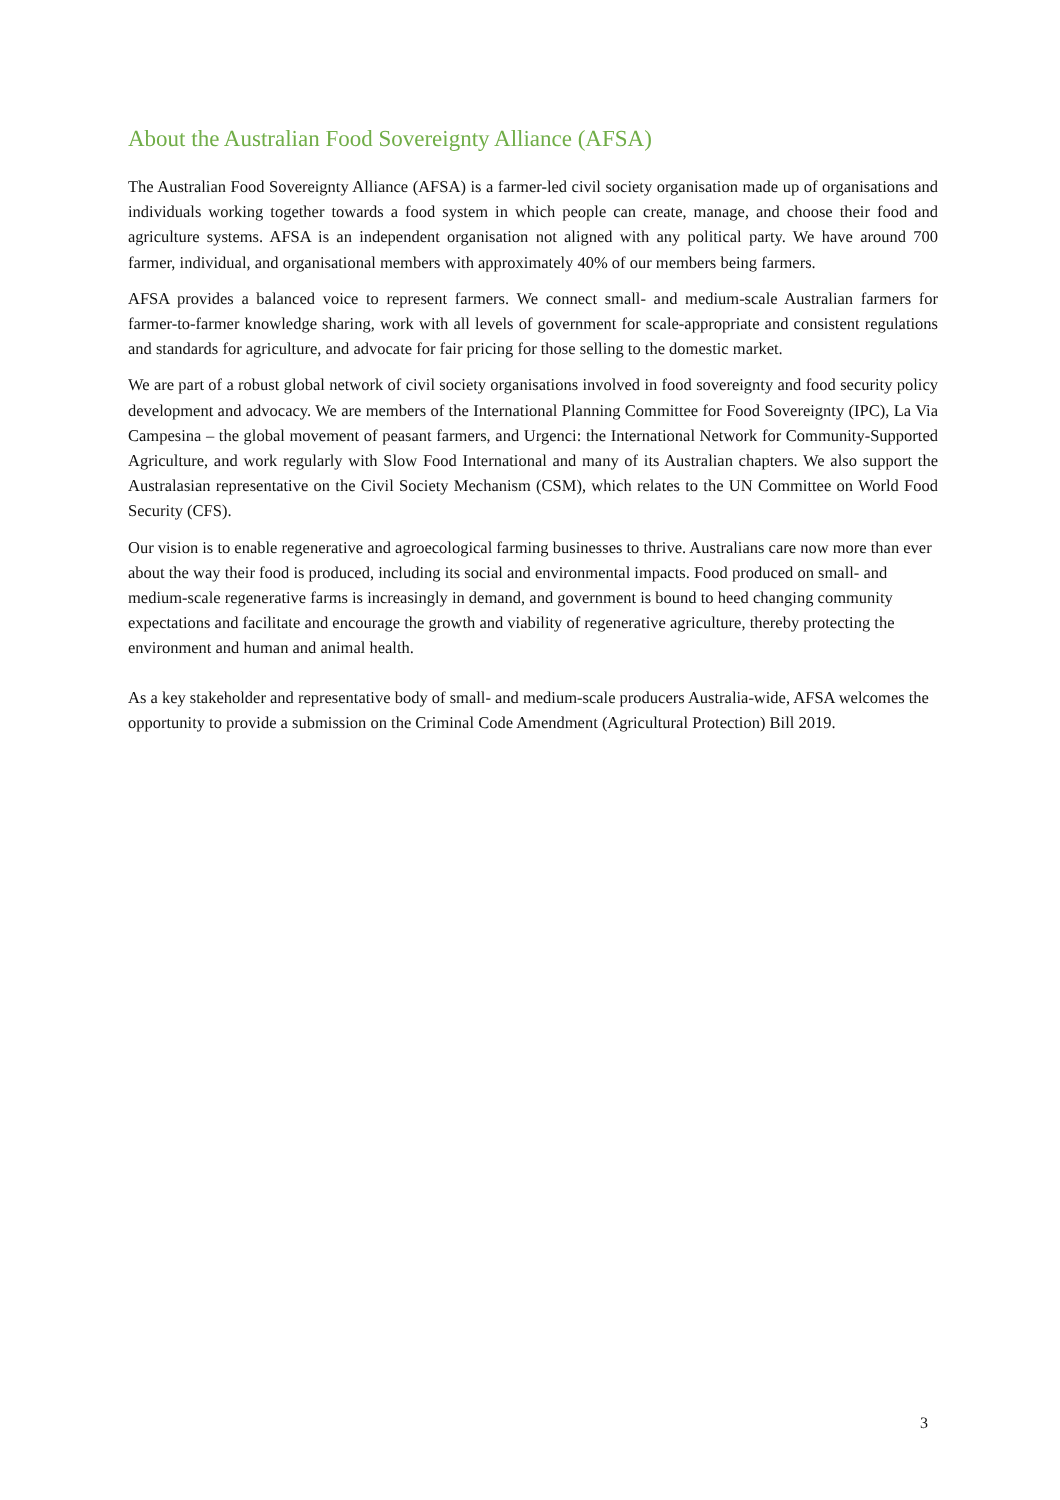About the Australian Food Sovereignty Alliance (AFSA)
The Australian Food Sovereignty Alliance (AFSA) is a farmer-led civil society organisation made up of organisations and individuals working together towards a food system in which people can create, manage, and choose their food and agriculture systems. AFSA is an independent organisation not aligned with any political party. We have around 700 farmer, individual, and organisational members with approximately 40% of our members being farmers.
AFSA provides a balanced voice to represent farmers. We connect small- and medium-scale Australian farmers for farmer-to-farmer knowledge sharing, work with all levels of government for scale-appropriate and consistent regulations and standards for agriculture, and advocate for fair pricing for those selling to the domestic market.
We are part of a robust global network of civil society organisations involved in food sovereignty and food security policy development and advocacy. We are members of the International Planning Committee for Food Sovereignty (IPC), La Via Campesina – the global movement of peasant farmers, and Urgenci: the International Network for Community-Supported Agriculture, and work regularly with Slow Food International and many of its Australian chapters. We also support the Australasian representative on the Civil Society Mechanism (CSM), which relates to the UN Committee on World Food Security (CFS).
Our vision is to enable regenerative and agroecological farming businesses to thrive. Australians care now more than ever about the way their food is produced, including its social and environmental impacts. Food produced on small- and medium-scale regenerative farms is increasingly in demand, and government is bound to heed changing community expectations and facilitate and encourage the growth and viability of regenerative agriculture, thereby protecting the environment and human and animal health.
As a key stakeholder and representative body of small- and medium-scale producers Australia-wide, AFSA welcomes the opportunity to provide a submission on the Criminal Code Amendment (Agricultural Protection) Bill 2019.
3